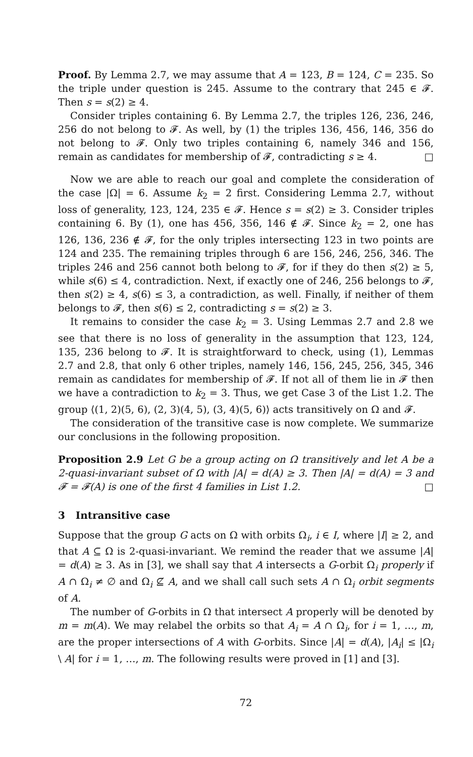Proof. By Lemma 2.7, we may assume that A = 123, B = 124, C = 235. So the triple under question is 245. Assume to the contrary that 245 ∈ 𝓕. Then s = s(2) ≥ 4.
Consider triples containing 6. By Lemma 2.7, the triples 126, 236, 246, 256 do not belong to 𝓕. As well, by (1) the triples 136, 456, 146, 356 do not belong to 𝓕. Only two triples containing 6, namely 346 and 156, remain as candidates for membership of 𝓕, contradicting s ≥ 4. □
Now we are able to reach our goal and complete the consideration of the case |Ω| = 6. Assume k<sub>2</sub> = 2 first. Considering Lemma 2.7, without loss of generality, 123, 124, 235 ∈ 𝓕. Hence s = s(2) ≥ 3. Consider triples containing 6. By (1), one has 456, 356, 146 ∉ 𝓕. Since k<sub>2</sub> = 2, one has 126, 136, 236 ∉ 𝓕, for the only triples intersecting 123 in two points are 124 and 235. The remaining triples through 6 are 156, 246, 256, 346. The triples 246 and 256 cannot both belong to 𝓕, for if they do then s(2) ≥ 5, while s(6) ≤ 4, contradiction. Next, if exactly one of 246, 256 belongs to 𝓕, then s(2) ≥ 4, s(6) ≤ 3, a contradiction, as well. Finally, if neither of them belongs to 𝓕, then s(6) ≤ 2, contradicting s = s(2) ≥ 3.
It remains to consider the case k<sub>2</sub> = 3. Using Lemmas 2.7 and 2.8 we see that there is no loss of generality in the assumption that 123, 124, 135, 236 belong to 𝓕. It is straightforward to check, using (1), Lemmas 2.7 and 2.8, that only 6 other triples, namely 146, 156, 245, 256, 345, 346 remain as candidates for membership of 𝓕. If not all of them lie in 𝓕 then we have a contradiction to k<sub>2</sub> = 3. Thus, we get Case 3 of the List 1.2. The group ⟨(1, 2)(5, 6), (2, 3)(4, 5), (3, 4)(5, 6)⟩ acts transitively on Ω and 𝓕.
The consideration of the transitive case is now complete. We summarize our conclusions in the following proposition.
Proposition 2.9 Let G be a group acting on Ω transitively and let A be a 2-quasi-invariant subset of Ω with |A| = d(A) ≥ 3. Then |A| = d(A) = 3 and 𝓕 = 𝓕(A) is one of the first 4 families in List 1.2. □
3 Intransitive case
Suppose that the group G acts on Ω with orbits Ω<sub>i</sub>, i ∈ I, where |I| ≥ 2, and that A ⊆ Ω is 2-quasi-invariant. We remind the reader that we assume |A| = d(A) ≥ 3. As in [3], we shall say that A intersects a G-orbit Ω<sub>i</sub> properly if A ∩ Ω<sub>i</sub> ≠ ∅ and Ω<sub>i</sub> ⊈ A, and we shall call such sets A ∩ Ω<sub>i</sub> orbit segments of A.
The number of G-orbits in Ω that intersect A properly will be denoted by m = m(A). We may relabel the orbits so that A<sub>i</sub> = A ∩ Ω<sub>i</sub>, for i = 1, …, m, are the proper intersections of A with G-orbits. Since |A| = d(A), |A<sub>i</sub>| ≤ |Ω<sub>i</sub> \ A| for i = 1, …, m. The following results were proved in [1] and [3].
72